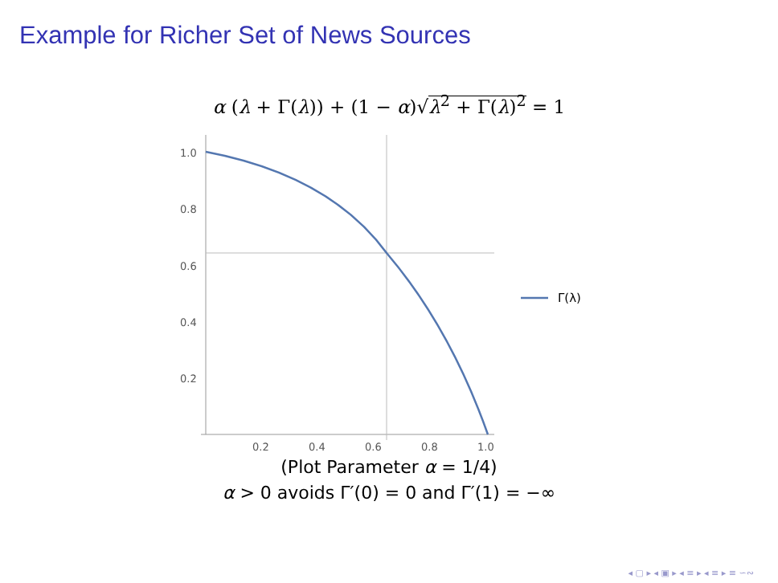Example for Richer Set of News Sources
α (λ + Γ(λ)) + (1 − α)√λ<sup>2</sup> + Γ(λ)<sup>2</sup> = 1
1.0
0.8
0.6
0.4
0.2
0.2
0.4
0.6
0.8
1.0
Γ(λ)
(Plot Parameter α = 1/4)
α > 0 avoids Γ′(0) = 0 and Γ′(1) = −∞
◂ ▢ ▸ ◂ ▣ ▸ ◂ ≡ ▸ ◂ ≡ ▸ ≡ ∽∾